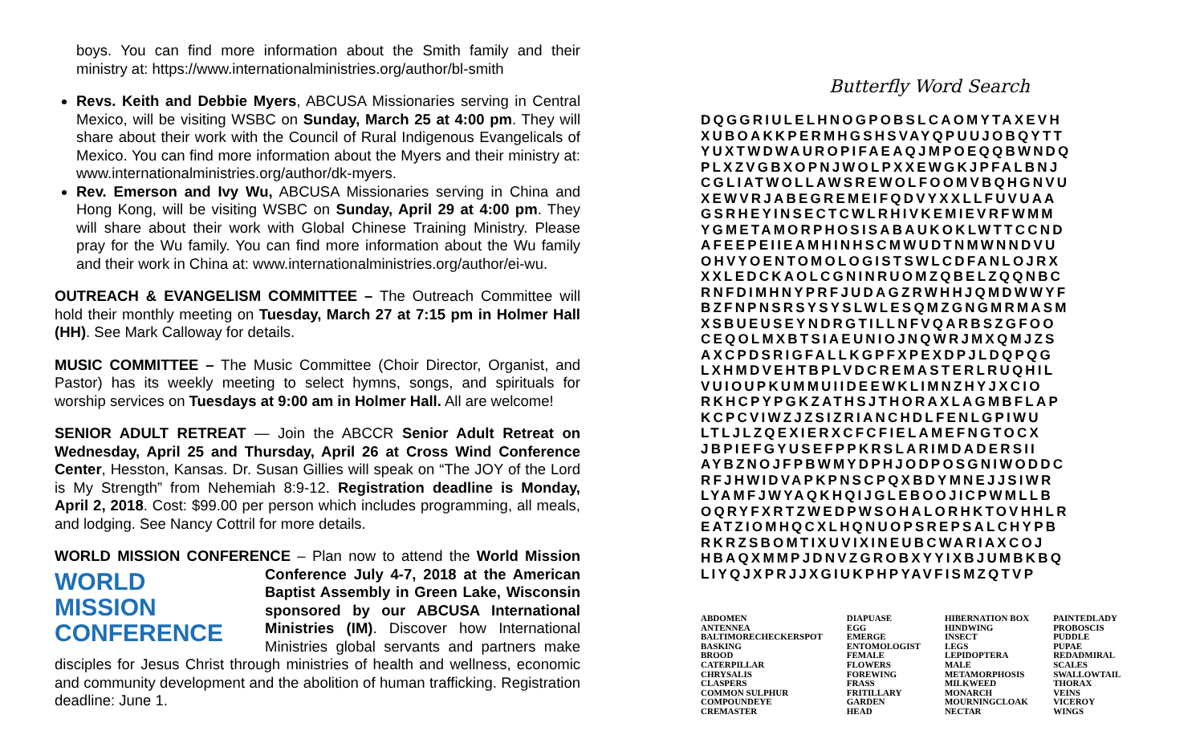boys. You can find more information about the Smith family and their ministry at: https://www.internationalministries.org/author/bl-smith
Revs. Keith and Debbie Myers, ABCUSA Missionaries serving in Central Mexico, will be visiting WSBC on Sunday, March 25 at 4:00 pm. They will share about their work with the Council of Rural Indigenous Evangelicals of Mexico. You can find more information about the Myers and their ministry at: www.internationalministries.org/author/dk-myers.
Rev. Emerson and Ivy Wu, ABCUSA Missionaries serving in China and Hong Kong, will be visiting WSBC on Sunday, April 29 at 4:00 pm. They will share about their work with Global Chinese Training Ministry. Please pray for the Wu family. You can find more information about the Wu family and their work in China at: www.internationalministries.org/author/ei-wu.
OUTREACH & EVANGELISM COMMITTEE – The Outreach Committee will hold their monthly meeting on Tuesday, March 27 at 7:15 pm in Holmer Hall (HH). See Mark Calloway for details.
MUSIC COMMITTEE – The Music Committee (Choir Director, Organist, and Pastor) has its weekly meeting to select hymns, songs, and spirituals for worship services on Tuesdays at 9:00 am in Holmer Hall. All are welcome!
SENIOR ADULT RETREAT — Join the ABCCR Senior Adult Retreat on Wednesday, April 25 and Thursday, April 26 at Cross Wind Conference Center, Hesston, Kansas. Dr. Susan Gillies will speak on “The JOY of the Lord is My Strength” from Nehemiah 8:9-12. Registration deadline is Monday, April 2, 2018. Cost: $99.00 per person which includes programming, all meals, and lodging. See Nancy Cottril for more details.
WORLD MISSION CONFERENCE – Plan now to attend the World Mission WORLD
MISSION
CONFERENCE Conference July 4-7, 2018 at the American Baptist Assembly in Green Lake, Wisconsin sponsored by our ABCUSA International Ministries (IM). Discover how International Ministries global servants and partners make disciples for Jesus Christ through ministries of health and wellness, economic and community development and the abolition of human trafficking. Registration deadline: June 1.
Butterfly Word Search
DQGGRIULELHNOGPOBSLCAOMYTAXEVH XUBOAKKPERMHGSHSVAYQPUUJOBQYTT YUXTWDWAUROPIFAEAQJMPOEQQBWNDQ PLXZVGBXOPNJWOLPXXEWGKJPFALBNJ CGLIATWOLLAWSREWOLFOOMVBQHGNVU XEWVRJABEGREMEIFQDVYXXLLFUVUAA GSRHEYINSECTCWLRHIVKEMIEVRFWMM YGMETAMORPHOSISABAUKOKLWTTCCND AFEEPEIIEAMHINHSCMWUDTNMWNNDVU OHVYOENTOMOLOGISTSWLCDFANLOJRX XXLEDCKAOLCGNINRUOMZQBELZQQNBC RNFDIMHNYPRFJUDAGZRWHHJQMDWWYF BZFNPNSRSYSYSLWLESQMZGNGMRMASM XSBUEUSEYNDRGTILLNFVQARBSZGFOO CEQOLMXBTSIAEUNIOJNQWRJMXQMJZS AXCPDSRIGFALLKGPFXPEXDPJLDQPQG LXHMDVEHTBPLVDCREMASTERLRUQHIL VUIOUPKUMMUIIDEEWKLIMNZHYJXCIO RKHCPYPGKZATHSJTHORAXLAGMBFLAP KCPCVIWZJZSIZRIANCHDLFENLGPIWU LTLJLZQEXIERXCFCFIELAMEFNGTOCX JBPIEFGYUSEFPPKRSLARIMDADERSII AYBZNOJFPBWMYDPHJODPOSGNIWODDC RFJHWIDVAPKPNSCPQXBDYMNEJJSIWR LYAMFJWYAQKHQIJGLEBOOJICPWMLLB OQRYFXRTZWEDPWSOHALORHKTOVHHLR EATZIOMHQCXLHQNUOPSREPSALCHYPB RKRZSBOMTIXUVIXINEUBCWARIAXCOJ HBAQXMMPJDNVZGROBXYYIXBJUMBKBQ LIYQJXPRJJXGIUKPHPYAVFISMZQTVP
| ABDOMEN ANTENNEA BALTIMORECHECKERSPOT BASKING BROOD CATERPILLAR CHRYSALIS CLASPERS COMMON SULPHUR COMPOUNDEYE CREMASTER | DIAPUASE EGG EMERGE ENTOMOLOGIST FEMALE FLOWERS FOREWING FRASS FRITILLARY GARDEN HEAD | HIBERNATION BOX HINDWING INSECT LEGS LEPIDOPTERA MALE METAMORPHOSIS MILKWEED MONARCH MOURNINGCLOAK NECTAR | PAINTEDLADY PROBOSCIS PUDDLE PUPAE REDADMIRAL SCALES SWALLOWTAIL THORAX VEINS VICEROY WINGS |